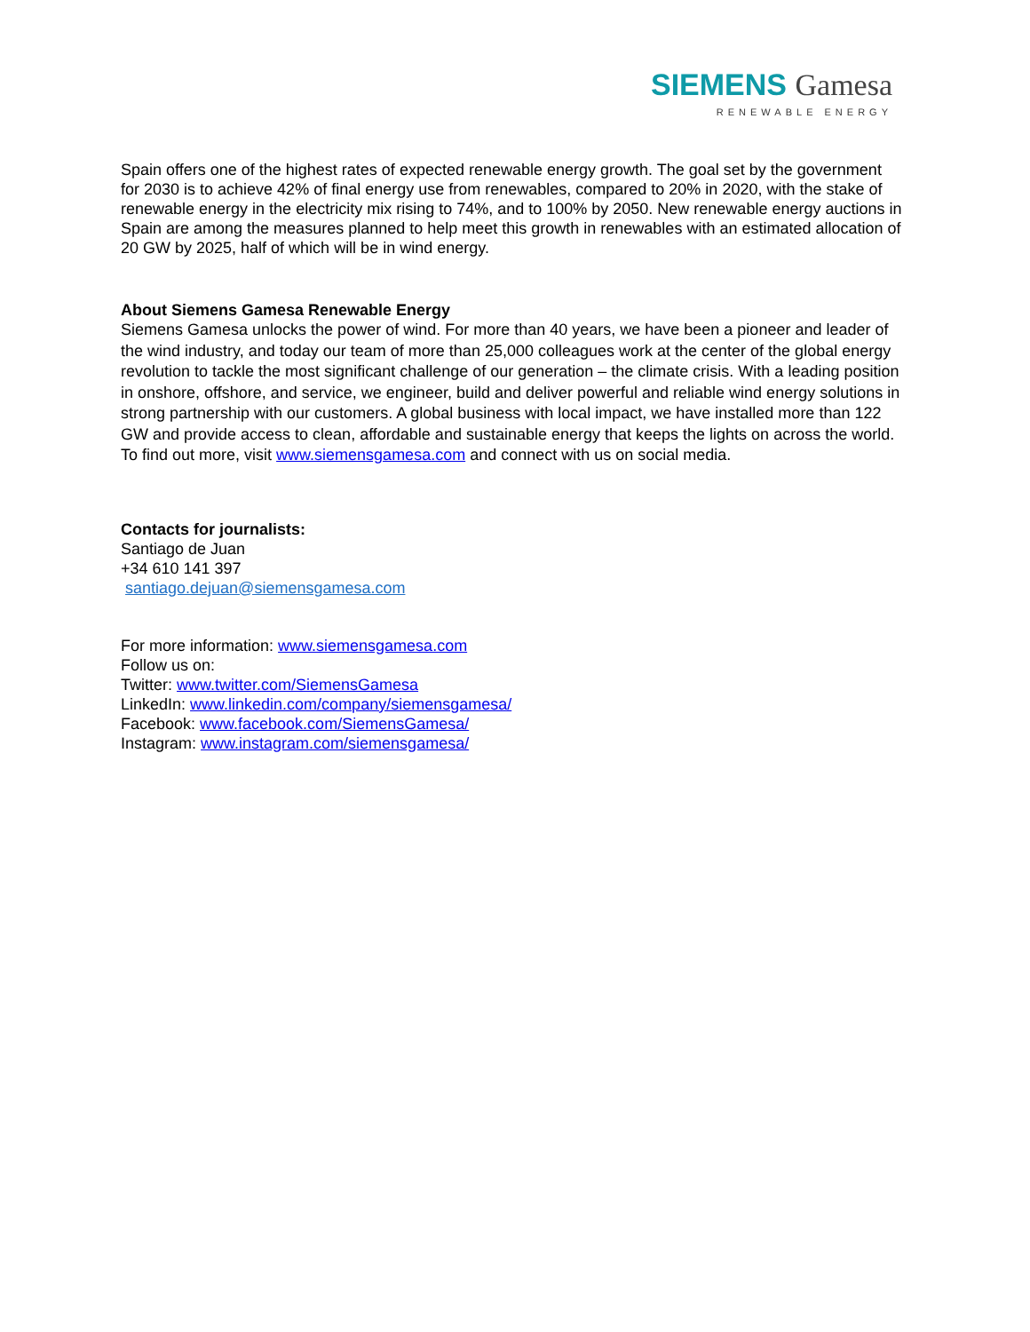SIEMENS Gamesa
RENEWABLE ENERGY
Spain offers one of the highest rates of expected renewable energy growth. The goal set by the government for 2030 is to achieve 42% of final energy use from renewables, compared to 20% in 2020, with the stake of renewable energy in the electricity mix rising to 74%, and to 100% by 2050. New renewable energy auctions in Spain are among the measures planned to help meet this growth in renewables with an estimated allocation of 20 GW by 2025, half of which will be in wind energy.
About Siemens Gamesa Renewable Energy
Siemens Gamesa unlocks the power of wind. For more than 40 years, we have been a pioneer and leader of the wind industry, and today our team of more than 25,000 colleagues work at the center of the global energy revolution to tackle the most significant challenge of our generation – the climate crisis. With a leading position in onshore, offshore, and service, we engineer, build and deliver powerful and reliable wind energy solutions in strong partnership with our customers. A global business with local impact, we have installed more than 122 GW and provide access to clean, affordable and sustainable energy that keeps the lights on across the world. To find out more, visit www.siemensgamesa.com and connect with us on social media.
Contacts for journalists:
Santiago de Juan
+34 610 141 397
santiago.dejuan@siemensgamesa.com
For more information: www.siemensgamesa.com
Follow us on:
Twitter: www.twitter.com/SiemensGamesa
LinkedIn: www.linkedin.com/company/siemensgamesa/
Facebook: www.facebook.com/SiemensGamesa/
Instagram: www.instagram.com/siemensgamesa/